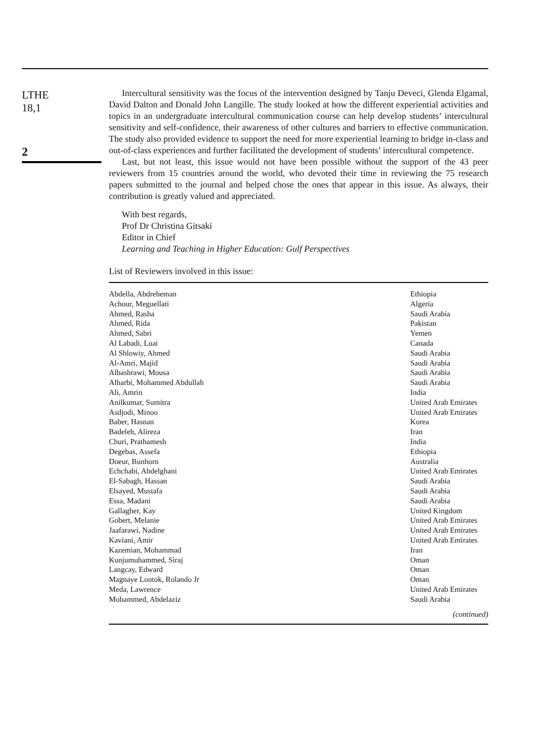LTHE
18,1
2
Intercultural sensitivity was the focus of the intervention designed by Tanju Deveci, Glenda Elgamal, David Dalton and Donald John Langille. The study looked at how the different experiential activities and topics in an undergraduate intercultural communication course can help develop students’ intercultural sensitivity and self-confidence, their awareness of other cultures and barriers to effective communication. The study also provided evidence to support the need for more experiential learning to bridge in-class and out-of-class experiences and further facilitated the development of students’ intercultural competence.
Last, but not least, this issue would not have been possible without the support of the 43 peer reviewers from 15 countries around the world, who devoted their time in reviewing the 75 research papers submitted to the journal and helped chose the ones that appear in this issue. As always, their contribution is greatly valued and appreciated.
With best regards,
Prof Dr Christina Gitsaki
Editor in Chief
Learning and Teaching in Higher Education: Gulf Perspectives
List of Reviewers involved in this issue:
| Abdella, Abdreheman | Ethiopia |
| Achour, Meguellati | Algeria |
| Ahmed, Rasha | Saudi Arabia |
| Ahmed, Rida | Pakistan |
| Ahmed, Sabri | Yemen |
| Al Labadi, Luai | Canada |
| Al Shlowiy, Ahmed | Saudi Arabia |
| Al-Amri, Majid | Saudi Arabia |
| Albashrawi, Mousa | Saudi Arabia |
| Alharbi, Mohammed Abdullah | Saudi Arabia |
| Ali, Amrin | India |
| Anilkumar, Sumitra | United Arab Emirates |
| Asdjodi, Minoo | United Arab Emirates |
| Baber, Hasnan | Korea |
| Badeleh, Alireza | Iran |
| Churi, Prathamesh | India |
| Degebas, Assefa | Ethiopia |
| Doeur, Bunhorn | Australia |
| Echchabi, Abdelghani | United Arab Emirates |
| El-Sabagh, Hassan | Saudi Arabia |
| Elsayed, Mustafa | Saudi Arabia |
| Essa, Madani | Saudi Arabia |
| Gallagher, Kay | United Kingdom |
| Gobert, Melanie | United Arab Emirates |
| Jaafarawi, Nadine | United Arab Emirates |
| Kaviani, Amir | United Arab Emirates |
| Kazemian, Mohammad | Iran |
| Kunjumuhammed, Siraj | Oman |
| Langcay, Edward | Oman |
| Magnaye Lontok, Rolando Jr | Oman |
| Meda, Lawrence | United Arab Emirates |
| Mohammed, Abdelaziz | Saudi Arabia |
| (continued) | |